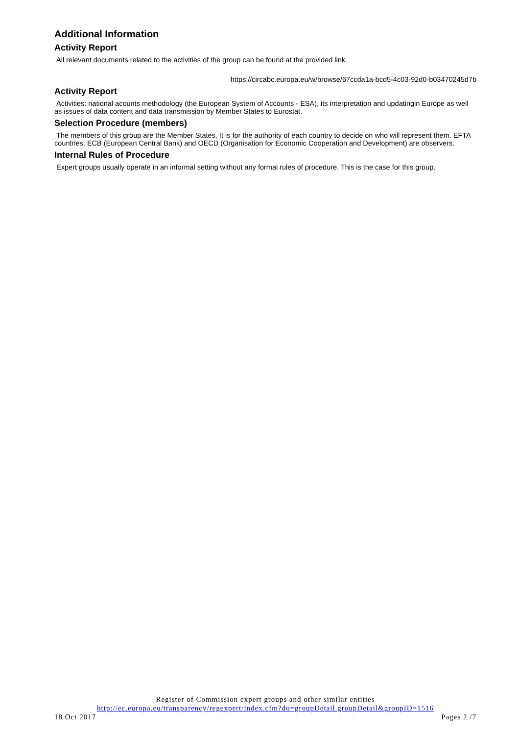Additional Information
Activity Report
All relevant documents related to the activities of the group can be found at the provided link.
https://circabc.europa.eu/w/browse/67ccda1a-bcd5-4c03-92d0-b03470245d7b
Activity Report
Activities: national acounts methodology (the European System of Accounts - ESA), its interpretation and updatingin Europe as well as issues of data content and data transmission by Member States to Eurostat.
Selection Procedure (members)
The members of this group are the Member States. It is for the authority of each country to decide on who will represent them. EFTA countries, ECB (European Central Bank) and OECD (Organisation for Economic Cooperation and Development) are observers.
Internal Rules of Procedure
Expert groups usually operate in an informal setting without any formal rules of procedure. This is the case for this group.
Register of Commission expert groups and other similar entities
http://ec.europa.eu/transparency/regexpert/index.cfm?do=groupDetail.groupDetail&groupID=1516
18 Oct 2017 Pages 2 /7